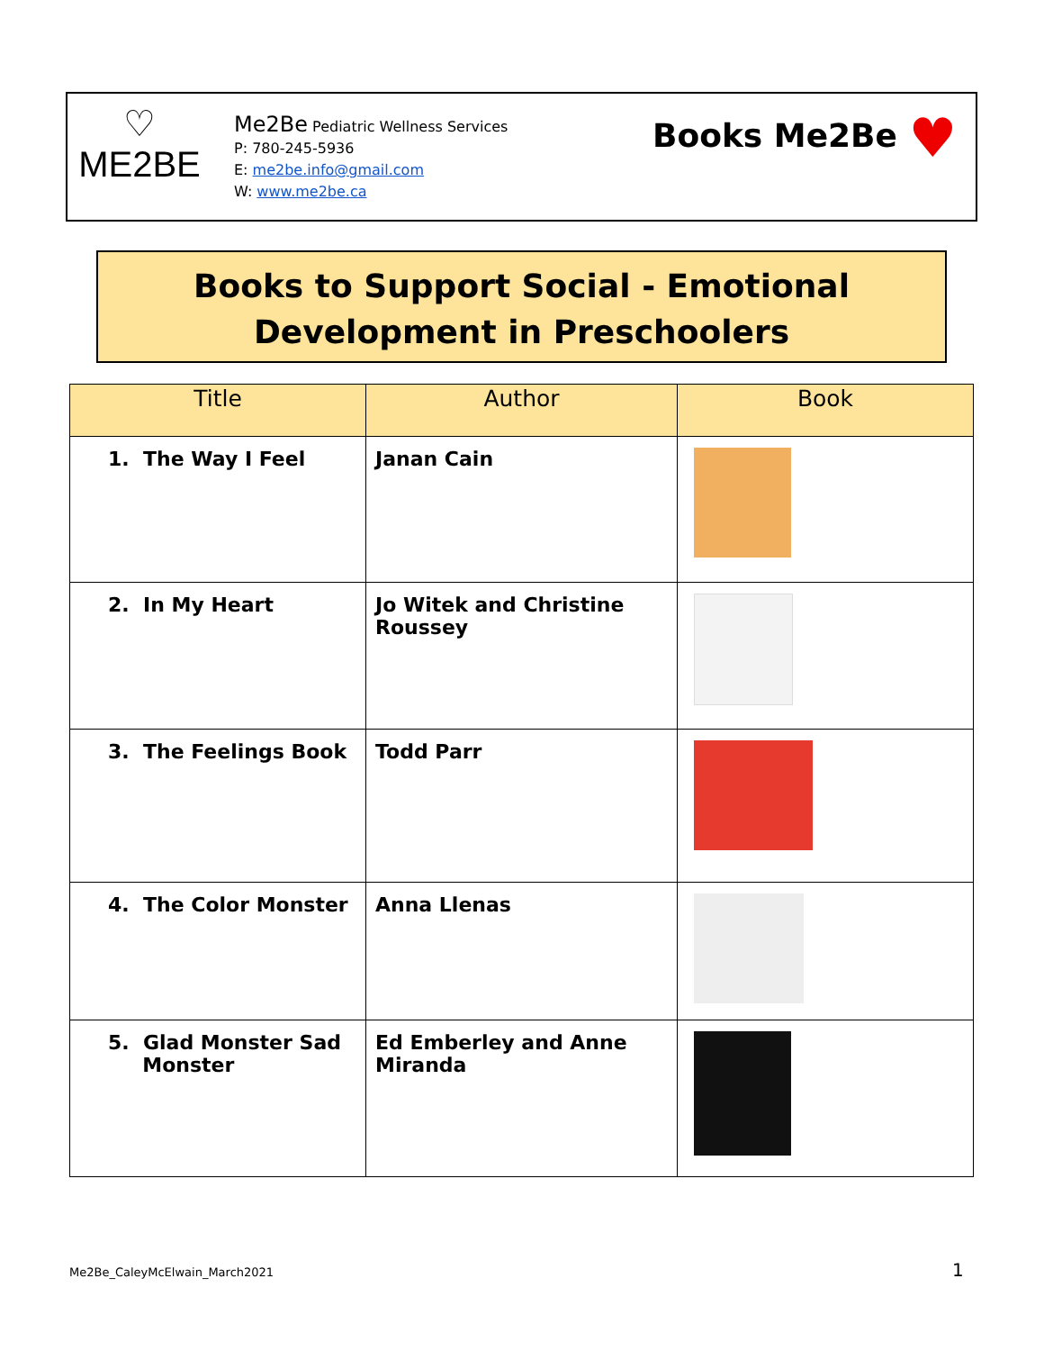♡
ME2BE
Me2Be Pediatric Wellness Services
P: 780-245-5936
E: me2be.info@gmail.com
W: www.me2be.ca
Books Me2Be ♥
Books to Support Social - Emotional
Development in Preschoolers
| Title | Author | Book |
| --- | --- | --- |
| 1. The Way I Feel | Janan Cain | |
| 2. In My Heart | Jo Witek and Christine Roussey | |
| 3. The Feelings Book | Todd Parr | |
| 4. The Color Monster | Anna Llenas | |
| 5. Glad Monster Sad Monster | Ed Emberley and Anne Miranda | |
Me2Be_CaleyMcElwain_March2021 1